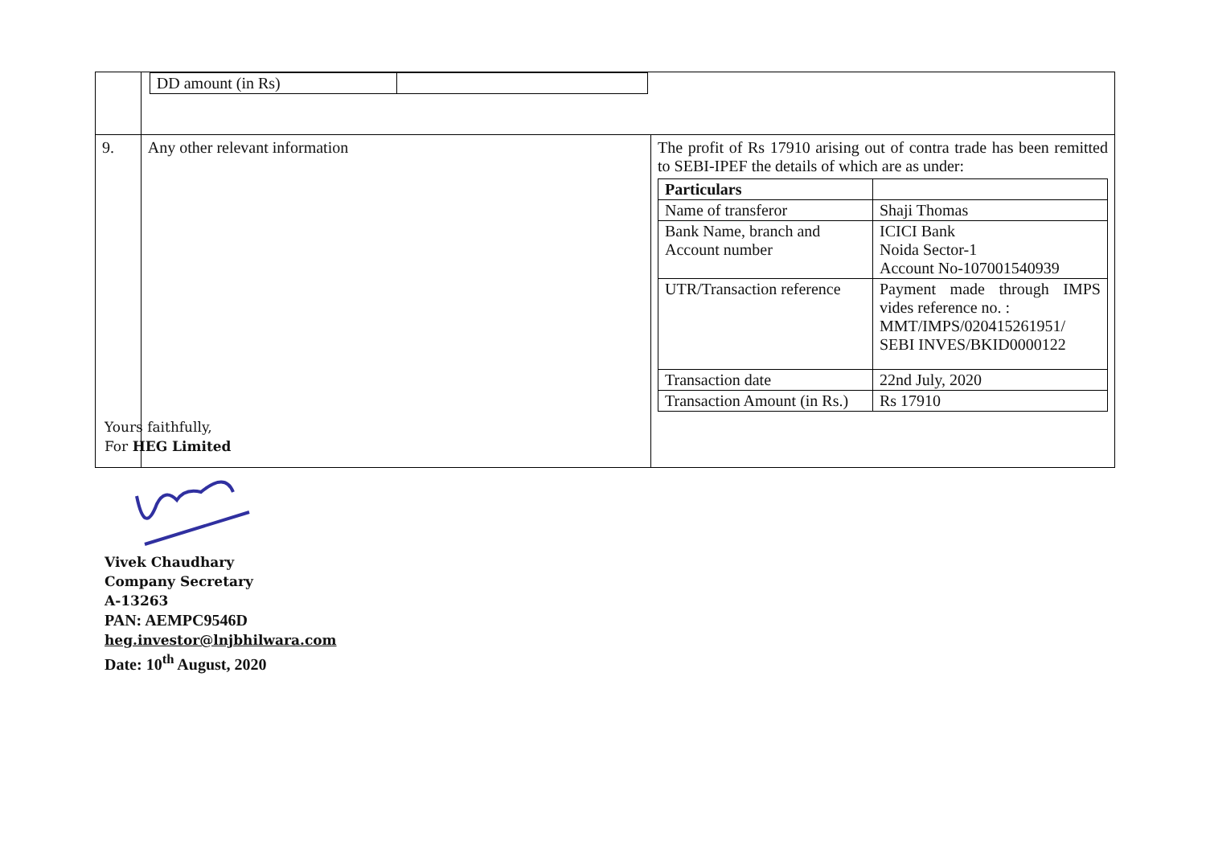| | / DD amount (in Rs) / / | |
| 9. | Any other relevant information | The profit of Rs 17910 arising out of contra trade has been remitted to SEBI-IPEF the details of which are as under: / Particulars / / / Name of transferor / Shaji Thomas / / Bank Name, branch and Account number / ICICI Bank Noida Sector-1 Account No-107001540939 / / UTR/Transaction reference / Payment made through IMPS vides reference no. : MMT/IMPS/020415261951/ SEBI INVES/BKID0000122 / / Transaction date / 22nd July, 2020 / / Transaction Amount (in Rs.) / Rs 17910 / |
Yours faithfully,
For HEG Limited
Vivek Chaudhary
Company Secretary
A-13263
PAN: AEMPC9546D
heg.investor@lnjbhilwara.com
Date: 10<sup>th</sup> August, 2020